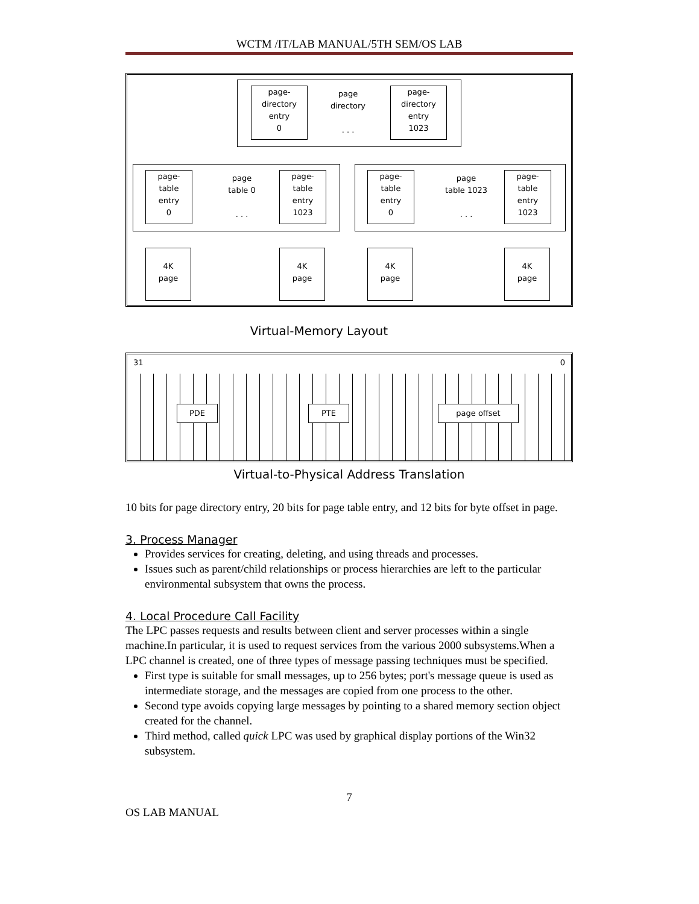WCTM /IT/LAB MANUAL/5TH SEM/OS LAB
page-
directory
entry
0
page
directory
. . .
page-
directory
entry
1023
page-
table
entry
0
page
table 0
. . .
page-
table
entry
1023
page-
table
entry
0
page
table 1023
. . .
page-
table
entry
1023
4K
page
4K
page
4K
page
4K
page
Virtual-Memory Layout
31 0
PDE PTE page offset
Virtual-to-Physical Address Translation
10 bits for page directory entry, 20 bits for page table entry, and 12 bits for byte offset in page.
3. Process Manager
Provides services for creating, deleting, and using threads and processes.
Issues such as parent/child relationships or process hierarchies are left to the particular environmental subsystem that owns the process.
4. Local Procedure Call Facility
The LPC passes requests and results between client and server processes within a single machine.In particular, it is used to request services from the various 2000 subsystems.When a LPC channel is created, one of three types of message passing techniques must be specified.
First type is suitable for small messages, up to 256 bytes; port's message queue is used as intermediate storage, and the messages are copied from one process to the other.
Second type avoids copying large messages by pointing to a shared memory section object created for the channel.
Third method, called quick LPC was used by graphical display portions of the Win32 subsystem.
7
OS LAB MANUAL